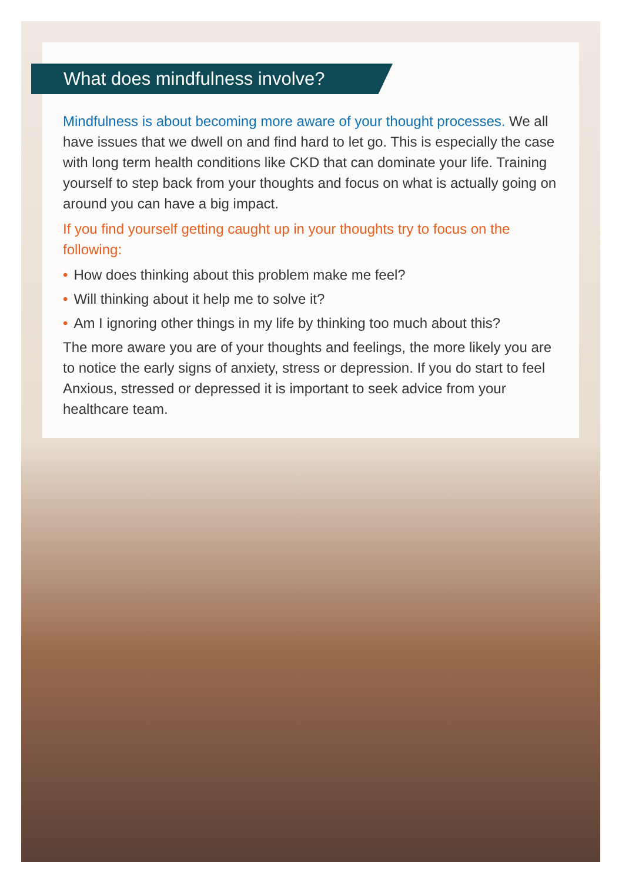What does mindfulness involve?
Mindfulness is about becoming more aware of your thought processes. We all have issues that we dwell on and find hard to let go. This is especially the case with long term health conditions like CKD that can dominate your life. Training yourself to step back from your thoughts and focus on what is actually going on around you can have a big impact.
If you find yourself getting caught up in your thoughts try to focus on the following:
• How does thinking about this problem make me feel?
• Will thinking about it help me to solve it?
• Am I ignoring other things in my life by thinking too much about this?
The more aware you are of your thoughts and feelings, the more likely you are to notice the early signs of anxiety, stress or depression. If you do start to feel Anxious, stressed or depressed it is important to seek advice from your healthcare team.